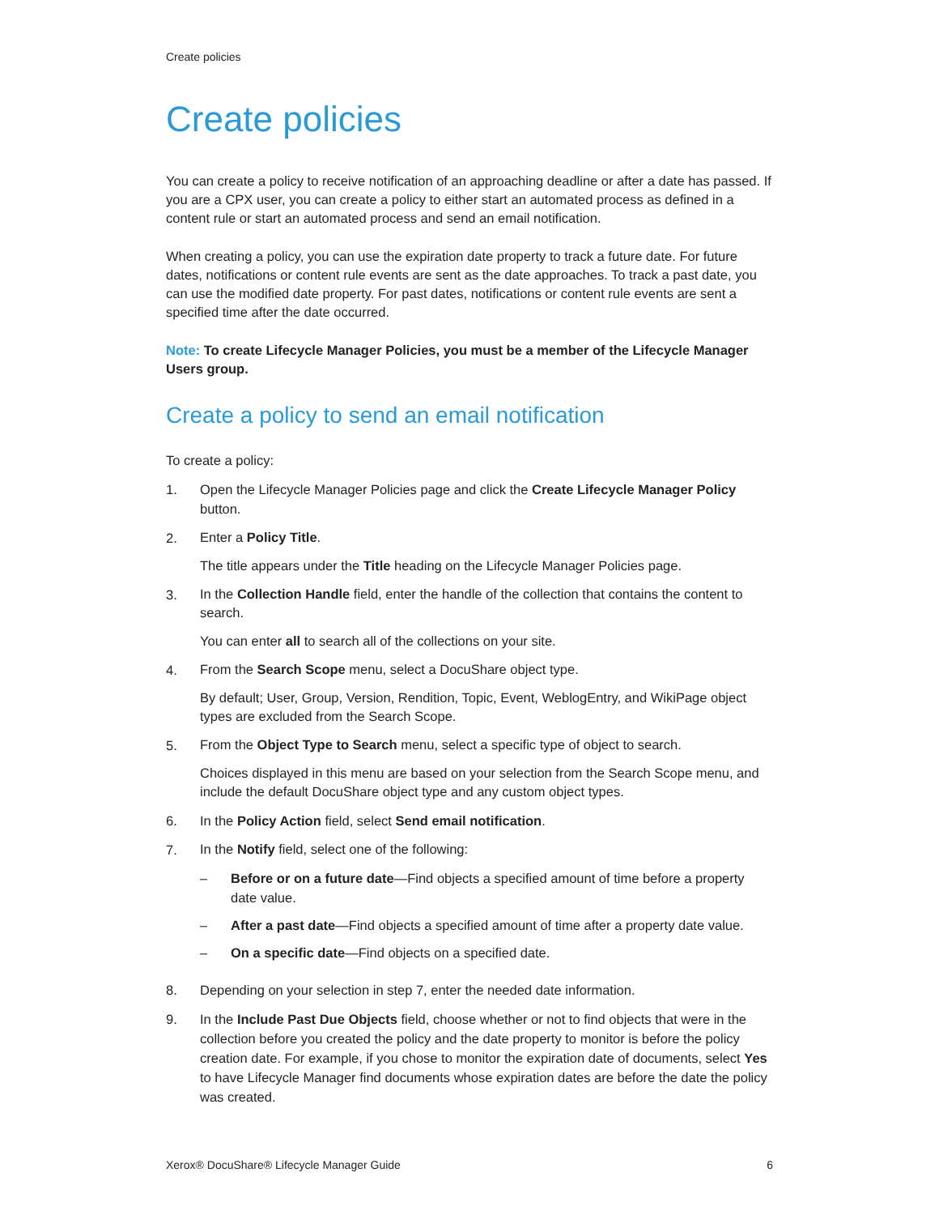Create policies
Create policies
You can create a policy to receive notification of an approaching deadline or after a date has passed. If you are a CPX user, you can create a policy to either start an automated process as defined in a content rule or start an automated process and send an email notification.
When creating a policy, you can use the expiration date property to track a future date. For future dates, notifications or content rule events are sent as the date approaches. To track a past date, you can use the modified date property. For past dates, notifications or content rule events are sent a specified time after the date occurred.
Note: To create Lifecycle Manager Policies, you must be a member of the Lifecycle Manager Users group.
Create a policy to send an email notification
To create a policy:
1. Open the Lifecycle Manager Policies page and click the Create Lifecycle Manager Policy button.
2.
Enter a Policy Title.
The title appears under the Title heading on the Lifecycle Manager Policies page.
3.
In the Collection Handle field, enter the handle of the collection that contains the content to search.
You can enter all to search all of the collections on your site.
4.
From the Search Scope menu, select a DocuShare object type.
By default; User, Group, Version, Rendition, Topic, Event, WeblogEntry, and WikiPage object types are excluded from the Search Scope.
5.
From the Object Type to Search menu, select a specific type of object to search.
Choices displayed in this menu are based on your selection from the Search Scope menu, and include the default DocuShare object type and any custom object types.
6. In the Policy Action field, select Send email notification.
7.
In the Notify field, select one of the following:
– Before or on a future date—Find objects a specified amount of time before a property date value.
– After a past date—Find objects a specified amount of time after a property date value.
– On a specific date—Find objects on a specified date.
8. Depending on your selection in step 7, enter the needed date information.
9. In the Include Past Due Objects field, choose whether or not to find objects that were in the collection before you created the policy and the date property to monitor is before the policy creation date. For example, if you chose to monitor the expiration date of documents, select Yes to have Lifecycle Manager find documents whose expiration dates are before the date the policy was created.
Xerox® DocuShare® Lifecycle Manager Guide 6